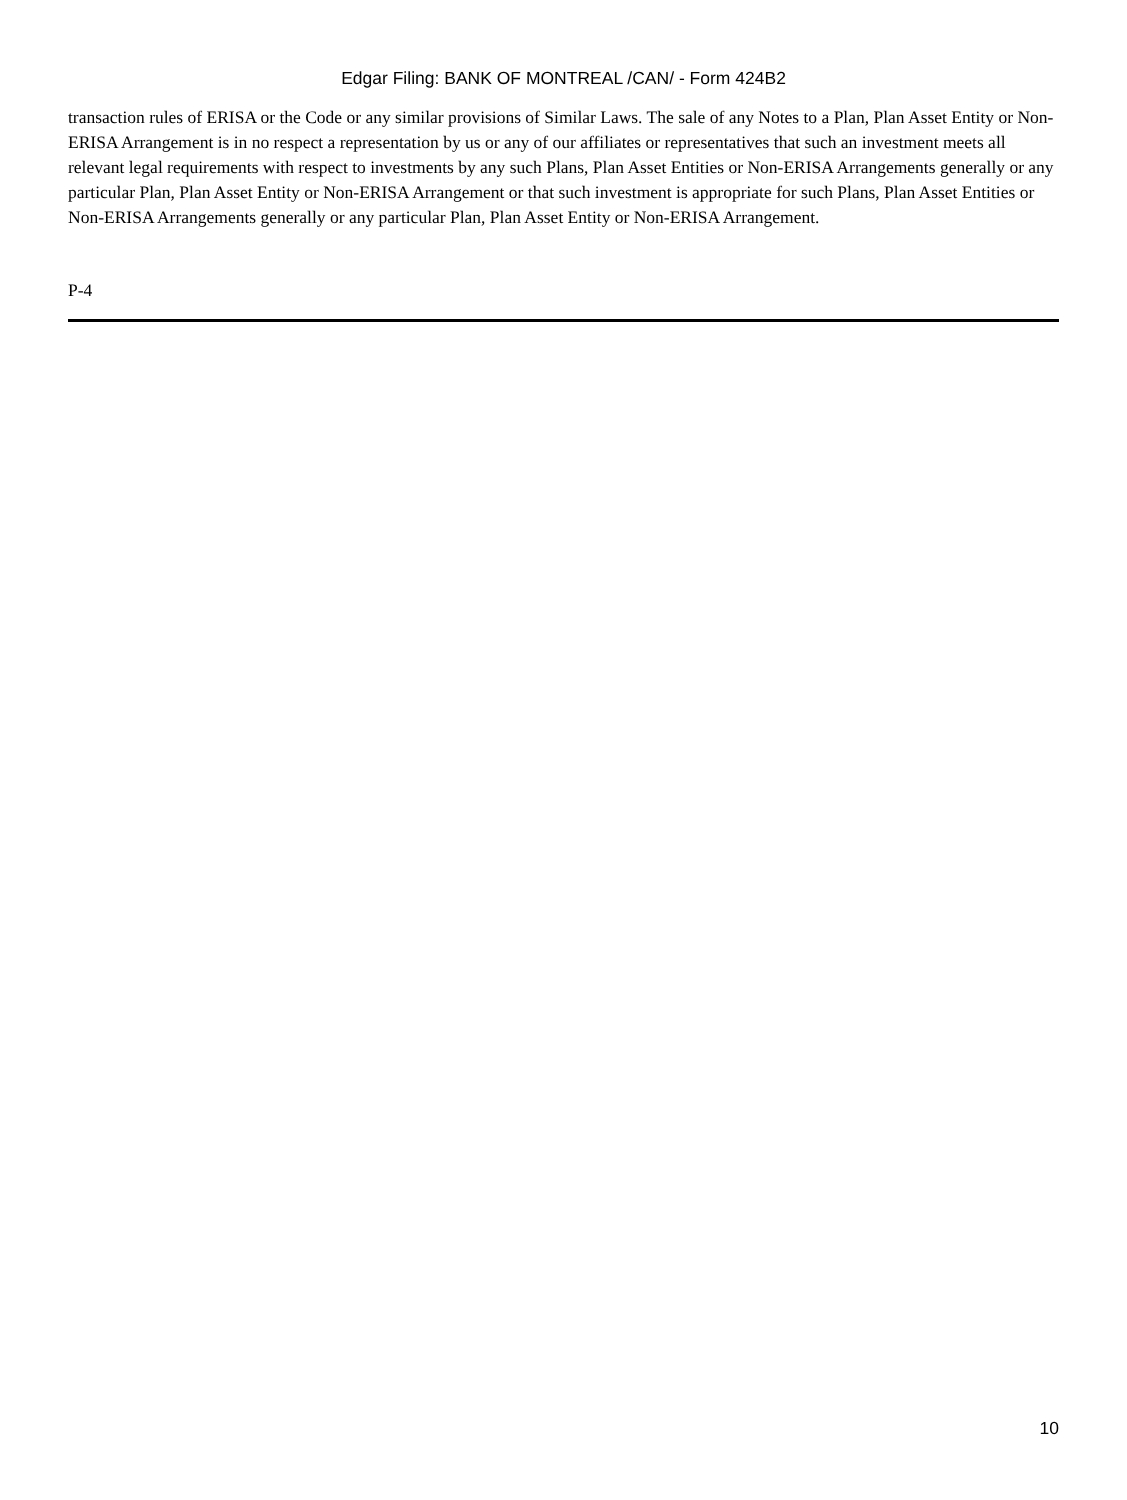Edgar Filing: BANK OF MONTREAL /CAN/ - Form 424B2
transaction rules of ERISA or the Code or any similar provisions of Similar Laws. The sale of any Notes to a Plan, Plan Asset Entity or Non-ERISA Arrangement is in no respect a representation by us or any of our affiliates or representatives that such an investment meets all relevant legal requirements with respect to investments by any such Plans, Plan Asset Entities or Non-ERISA Arrangements generally or any particular Plan, Plan Asset Entity or Non-ERISA Arrangement or that such investment is appropriate for such Plans, Plan Asset Entities or Non-ERISA Arrangements generally or any particular Plan, Plan Asset Entity or Non-ERISA Arrangement.
P-4
10